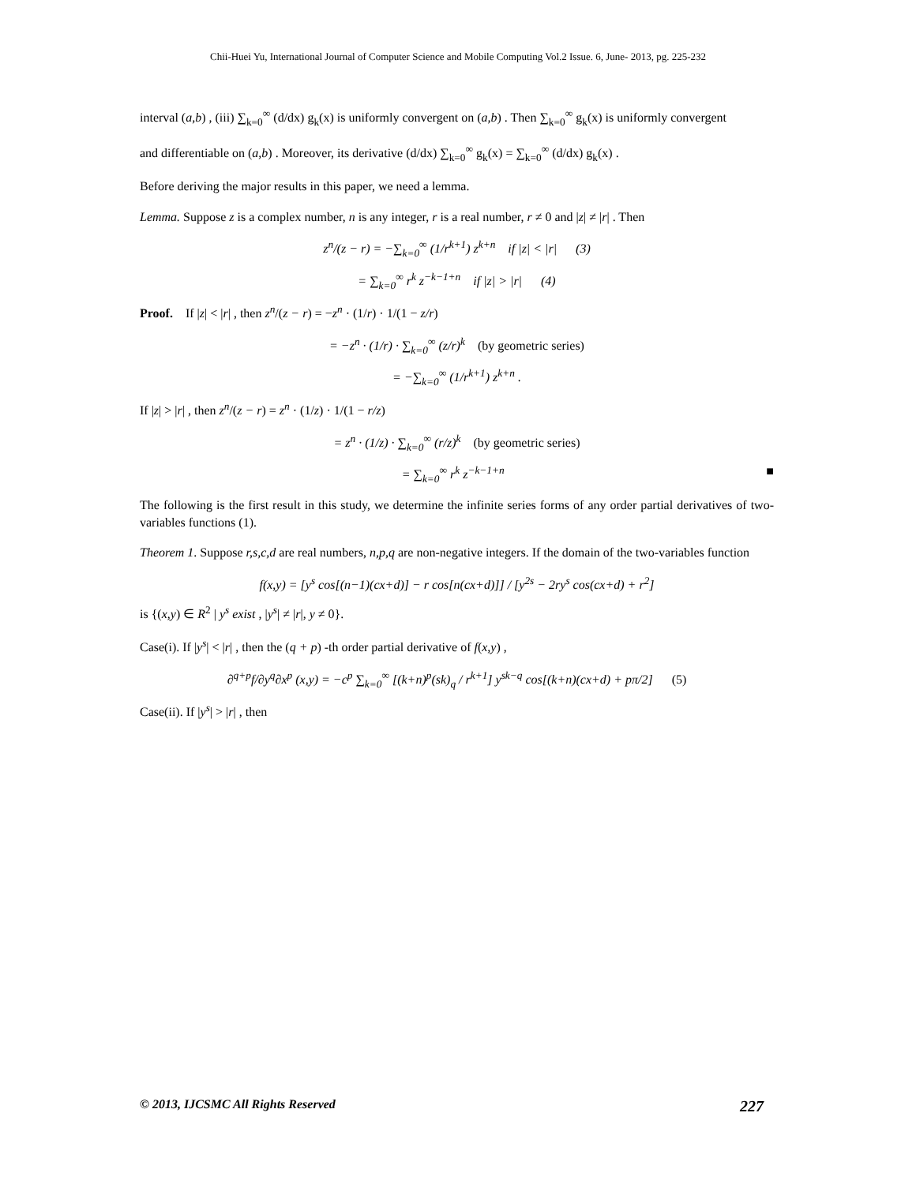Chii-Huei Yu, International Journal of Computer Science and Mobile Computing Vol.2 Issue. 6, June- 2013, pg. 225-232
interval (a,b) , (iii) ∑<sub>k=0</sub><sup>∞</sup> (d/dx) g<sub>k</sub>(x) is uniformly convergent on (a,b) . Then ∑<sub>k=0</sub><sup>∞</sup> g<sub>k</sub>(x) is uniformly convergent
and differentiable on (a,b) . Moreover, its derivative (d/dx) ∑<sub>k=0</sub><sup>∞</sup> g<sub>k</sub>(x) = ∑<sub>k=0</sub><sup>∞</sup> (d/dx) g<sub>k</sub>(x) .
Before deriving the major results in this paper, we need a lemma.
Lemma. Suppose z is a complex number, n is any integer, r is a real number, r ≠ 0 and |z| ≠ |r| . Then
z<sup>n</sup>/(z − r) = −∑<sub>k=0</sub><sup>∞</sup> (1/r<sup>k+1</sup>) z<sup>k+n</sup> if |z| < |r| (3)
= ∑<sub>k=0</sub><sup>∞</sup> r<sup>k</sup> z<sup>−k−1+n</sup> if |z| > |r| (4)
Proof. If |z| < |r| , then z<sup>n</sup>/(z − r) = −z<sup>n</sup> · (1/r) · 1/(1 − z/r)
= −z<sup>n</sup> · (1/r) · ∑<sub>k=0</sub><sup>∞</sup> (z/r)<sup>k</sup> (by geometric series)
= −∑<sub>k=0</sub><sup>∞</sup> (1/r<sup>k+1</sup>) z<sup>k+n</sup> .
If |z| > |r| , then z<sup>n</sup>/(z − r) = z<sup>n</sup> · (1/z) · 1/(1 − r/z)
= z<sup>n</sup> · (1/z) · ∑<sub>k=0</sub><sup>∞</sup> (r/z)<sup>k</sup> (by geometric series)
= ∑<sub>k=0</sub><sup>∞</sup> r<sup>k</sup> z<sup>−k−1+n</sup> ■
The following is the first result in this study, we determine the infinite series forms of any order partial derivatives of two-variables functions (1).
Theorem 1. Suppose r,s,c,d are real numbers, n,p,q are non-negative integers. If the domain of the two-variables function
f(x,y) = [y<sup>s</sup> cos[(n−1)(cx+d)] − r cos[n(cx+d)]] / [y<sup>2s</sup> − 2ry<sup>s</sup> cos(cx+d) + r<sup>2</sup>]
is {(x,y) ∈ R<sup>2</sup> | y<sup>s</sup> exist , |y<sup>s</sup>| ≠ |r|, y ≠ 0}.
Case(i). If |y<sup>s</sup>| < |r| , then the (q + p) -th order partial derivative of f(x,y) ,
∂<sup>q+p</sup>f/∂y<sup>q</sup>∂x<sup>p</sup> (x,y) = −c<sup>p</sup> ∑<sub>k=0</sub><sup>∞</sup> [(k+n)<sup>p</sup>(sk)<sub>q</sub> / r<sup>k+1</sup>] y<sup>sk−q</sup> cos[(k+n)(cx+d) + pπ/2] (5)
Case(ii). If |y<sup>s</sup>| > |r| , then
© 2013, IJCSMC All Rights Reserved 227